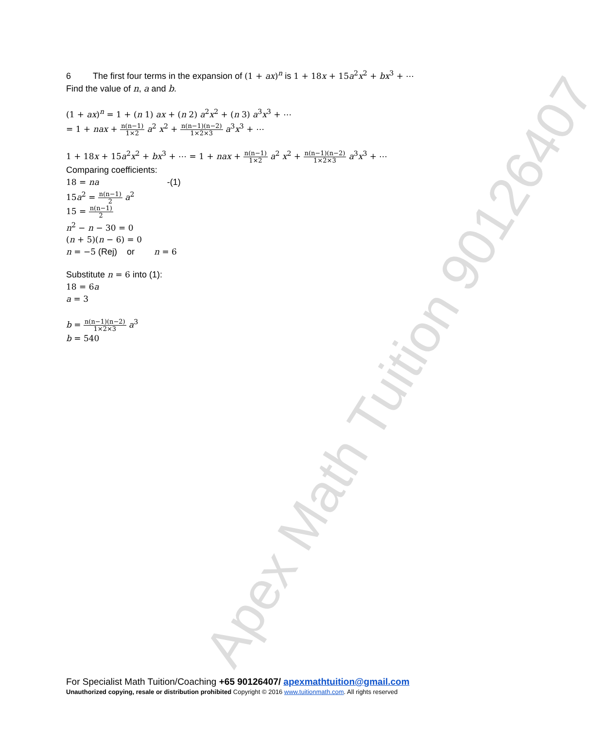Apex Math Tuition 90126407
6 The first four terms in the expansion of (1 + ax)<sup>n</sup> is 1 + 18x + 15a<sup>2</sup>x<sup>2</sup> + bx<sup>3</sup> + ⋯
Find the value of n, a and b.
(1 + ax)<sup>n</sup> = 1 + (n 1) ax + (n 2) a<sup>2</sup>x<sup>2</sup> + (n 3) a<sup>3</sup>x<sup>3</sup> + ⋯
= 1 + nax + n(n−1) 1×2 a<sup>2</sup> x<sup>2</sup> + n(n−1)(n−2) 1×2×3 a<sup>3</sup>x<sup>3</sup> + ⋯
1 + 18x + 15a<sup>2</sup>x<sup>2</sup> + bx<sup>3</sup> + ⋯ = 1 + nax + n(n−1) 1×2 a<sup>2</sup> x<sup>2</sup> + n(n−1)(n−2) 1×2×3 a<sup>3</sup>x<sup>3</sup> + ⋯
Comparing coefficients:
18 = na -(1)
15a<sup>2</sup> = n(n−1) 2 a<sup>2</sup>
15 = n(n−1) 2
n<sup>2</sup> − n − 30 = 0
(n + 5)(n − 6) = 0
n = −5 (Rej) or n = 6
Substitute n = 6 into (1):
18 = 6a
a = 3
b = n(n−1)(n−2) 1×2×3 a<sup>3</sup>
b = 540
For Specialist Math Tuition/Coaching +65 90126407/ apexmathtuition@gmail.com
Unauthorized copying, resale or distribution prohibited Copyright © 2016 www.tuitionmath.com. All rights reserved